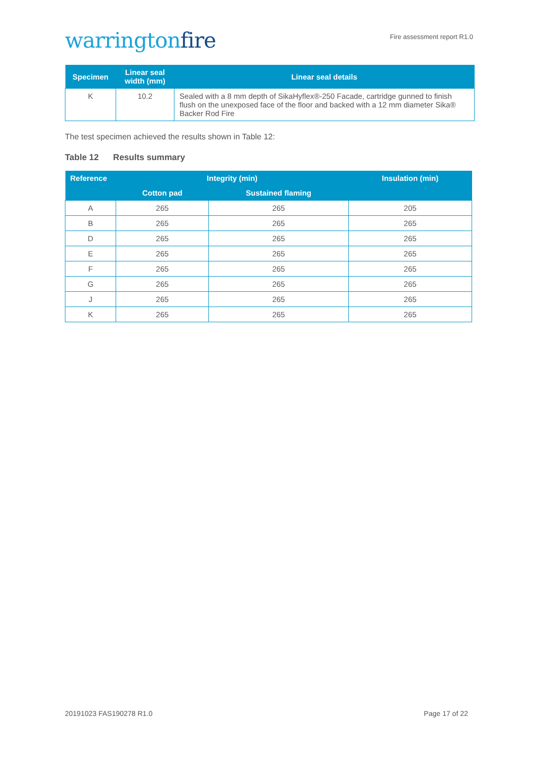warringtonfire
Fire assessment report R1.0
| Specimen | Linear seal width (mm) | Linear seal details |
| --- | --- | --- |
| K | 10.2 | Sealed with a 8 mm depth of SikaHyflex®-250 Facade, cartridge gunned to finish flush on the unexposed face of the floor and backed with a 12 mm diameter Sika® Backer Rod Fire |
The test specimen achieved the results shown in Table 12:
Table 12 Results summary
| Reference | Integrity (min) | | Insulation (min) |
| --- | --- | --- | --- |
| | Cotton pad | Sustained flaming | |
| A | 265 | 265 | 205 |
| B | 265 | 265 | 265 |
| D | 265 | 265 | 265 |
| E | 265 | 265 | 265 |
| F | 265 | 265 | 265 |
| G | 265 | 265 | 265 |
| J | 265 | 265 | 265 |
| K | 265 | 265 | 265 |
20191023 FAS190278 R1.0 Page 17 of 22